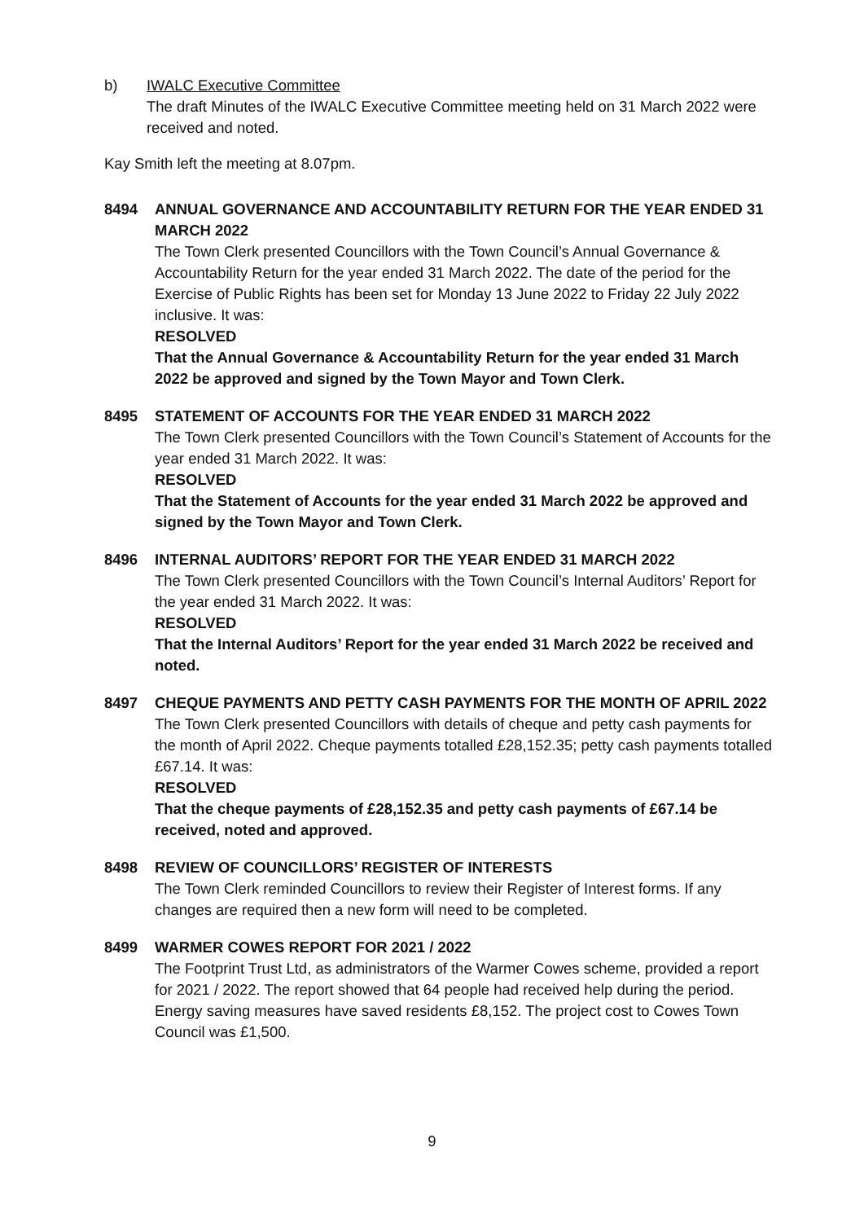b) IWALC Executive Committee
The draft Minutes of the IWALC Executive Committee meeting held on 31 March 2022 were received and noted.
Kay Smith left the meeting at 8.07pm.
8494 ANNUAL GOVERNANCE AND ACCOUNTABILITY RETURN FOR THE YEAR ENDED 31 MARCH 2022
The Town Clerk presented Councillors with the Town Council’s Annual Governance & Accountability Return for the year ended 31 March 2022. The date of the period for the Exercise of Public Rights has been set for Monday 13 June 2022 to Friday 22 July 2022 inclusive. It was:
RESOLVED
That the Annual Governance & Accountability Return for the year ended 31 March 2022 be approved and signed by the Town Mayor and Town Clerk.
8495 STATEMENT OF ACCOUNTS FOR THE YEAR ENDED 31 MARCH 2022
The Town Clerk presented Councillors with the Town Council’s Statement of Accounts for the year ended 31 March 2022. It was:
RESOLVED
That the Statement of Accounts for the year ended 31 March 2022 be approved and signed by the Town Mayor and Town Clerk.
8496 INTERNAL AUDITORS’ REPORT FOR THE YEAR ENDED 31 MARCH 2022
The Town Clerk presented Councillors with the Town Council’s Internal Auditors’ Report for the year ended 31 March 2022. It was:
RESOLVED
That the Internal Auditors’ Report for the year ended 31 March 2022 be received and noted.
8497 CHEQUE PAYMENTS AND PETTY CASH PAYMENTS FOR THE MONTH OF APRIL 2022
The Town Clerk presented Councillors with details of cheque and petty cash payments for the month of April 2022. Cheque payments totalled £28,152.35; petty cash payments totalled £67.14. It was:
RESOLVED
That the cheque payments of £28,152.35 and petty cash payments of £67.14 be received, noted and approved.
8498 REVIEW OF COUNCILLORS’ REGISTER OF INTERESTS
The Town Clerk reminded Councillors to review their Register of Interest forms. If any changes are required then a new form will need to be completed.
8499 WARMER COWES REPORT FOR 2021 / 2022
The Footprint Trust Ltd, as administrators of the Warmer Cowes scheme, provided a report for 2021 / 2022. The report showed that 64 people had received help during the period. Energy saving measures have saved residents £8,152. The project cost to Cowes Town Council was £1,500.
9